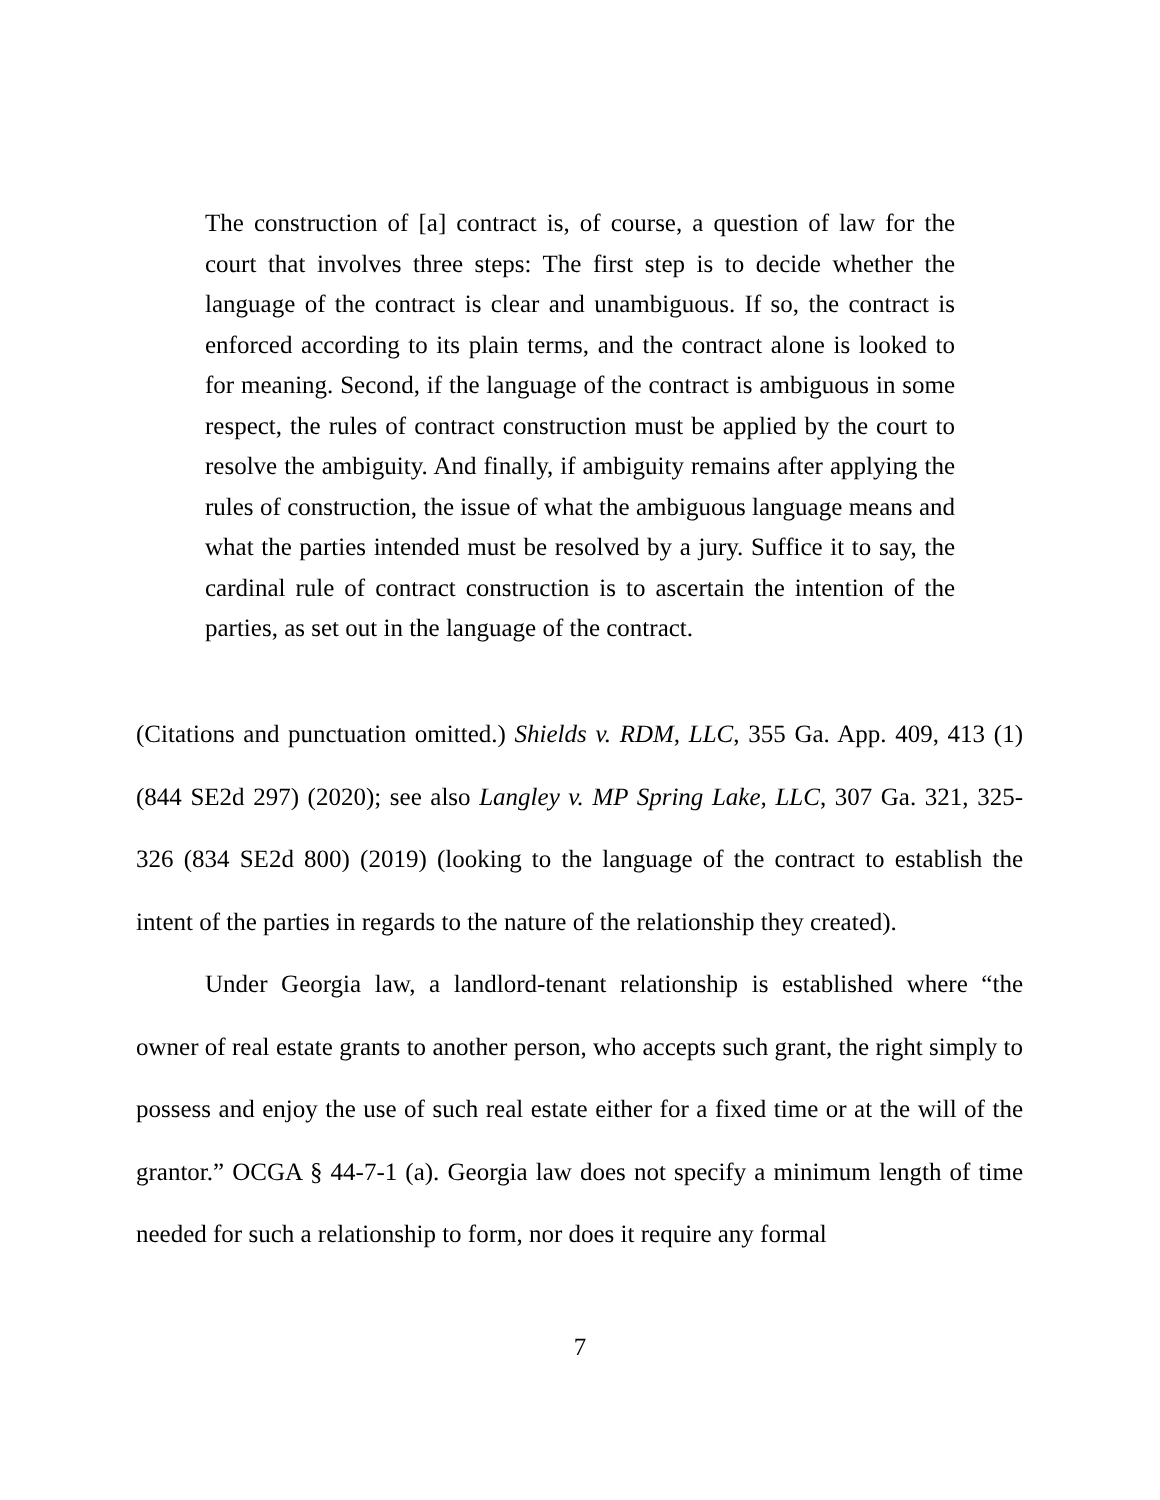The construction of [a] contract is, of course, a question of law for the court that involves three steps: The first step is to decide whether the language of the contract is clear and unambiguous. If so, the contract is enforced according to its plain terms, and the contract alone is looked to for meaning. Second, if the language of the contract is ambiguous in some respect, the rules of contract construction must be applied by the court to resolve the ambiguity. And finally, if ambiguity remains after applying the rules of construction, the issue of what the ambiguous language means and what the parties intended must be resolved by a jury. Suffice it to say, the cardinal rule of contract construction is to ascertain the intention of the parties, as set out in the language of the contract.
(Citations and punctuation omitted.) Shields v. RDM, LLC, 355 Ga. App. 409, 413 (1) (844 SE2d 297) (2020); see also Langley v. MP Spring Lake, LLC, 307 Ga. 321, 325-326 (834 SE2d 800) (2019) (looking to the language of the contract to establish the intent of the parties in regards to the nature of the relationship they created).
Under Georgia law, a landlord-tenant relationship is established where “the owner of real estate grants to another person, who accepts such grant, the right simply to possess and enjoy the use of such real estate either for a fixed time or at the will of the grantor.” OCGA § 44-7-1 (a). Georgia law does not specify a minimum length of time needed for such a relationship to form, nor does it require any formal
7